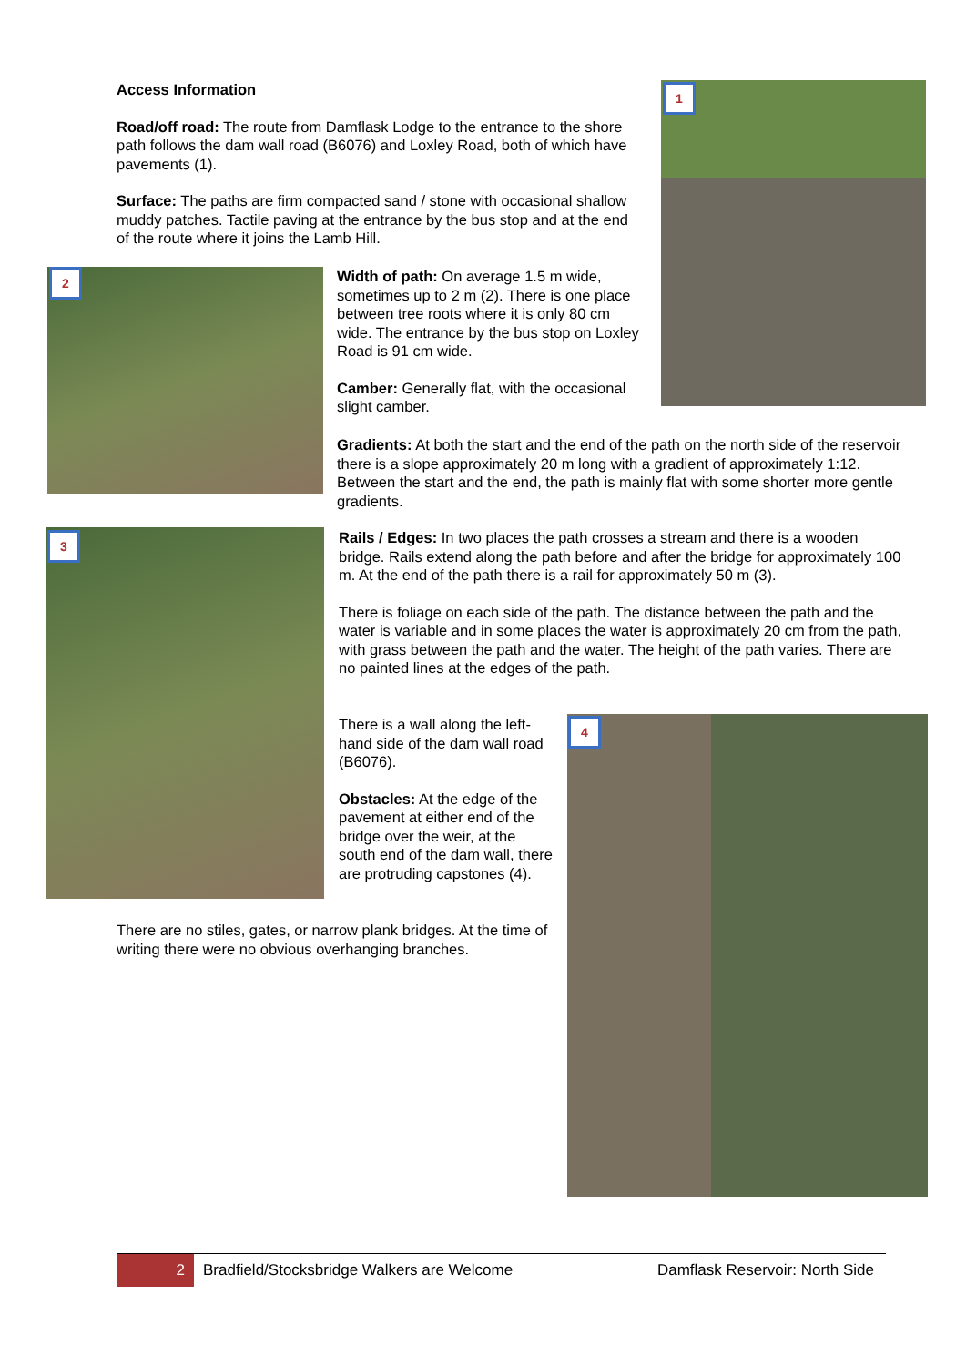Access Information
Road/off road: The route from Damflask Lodge to the entrance to the shore path follows the dam wall road (B6076) and Loxley Road, both of which have pavements (1).
Surface: The paths are firm compacted sand / stone with occasional shallow muddy patches. Tactile paving at the entrance by the bus stop and at the end of the route where it joins the Lamb Hill.
1
2
Width of path: On average 1.5 m wide, sometimes up to 2 m (2). There is one place between tree roots where it is only 80 cm wide. The entrance by the bus stop on Loxley Road is 91 cm wide.
Camber: Generally flat, with the occasional slight camber.
Gradients: At both the start and the end of the path on the north side of the reservoir there is a slope approximately 20 m long with a gradient of approximately 1:12. Between the start and the end, the path is mainly flat with some shorter more gentle gradients.
3
Rails / Edges: In two places the path crosses a stream and there is a wooden bridge. Rails extend along the path before and after the bridge for approximately 100 m. At the end of the path there is a rail for approximately 50 m (3).
There is foliage on each side of the path. The distance between the path and the water is variable and in some places the water is approximately 20 cm from the path, with grass between the path and the water. The height of the path varies. There are no painted lines at the edges of the path.
There is a wall along the left-hand side of the dam wall road (B6076).
Obstacles: At the edge of the pavement at either end of the bridge over the weir, at the south end of the dam wall, there are protruding capstones (4).
4
There are no stiles, gates, or narrow plank bridges. At the time of writing there were no obvious overhanging branches.
2 Bradfield/Stocksbridge Walkers are Welcome Damflask Reservoir: North Side